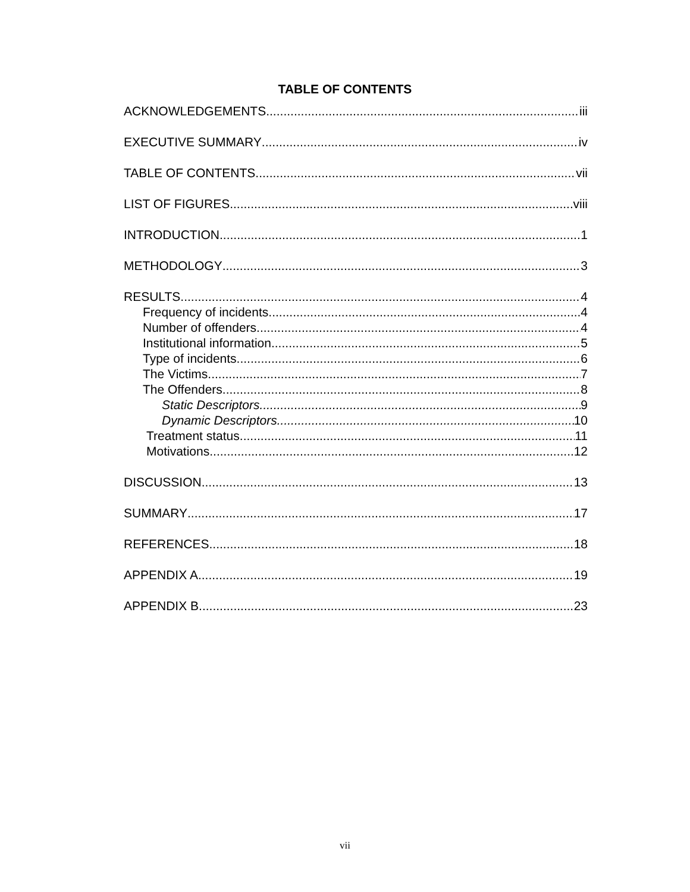TABLE OF CONTENTS
ACKNOWLEDGEMENTS iii
EXECUTIVE SUMMARY iv
TABLE OF CONTENTS vii
LIST OF FIGURES viii
INTRODUCTION 1
METHODOLOGY 3
RESULTS 4
Frequency of incidents 4
Number of offenders 4
Institutional information 5
Type of incidents 6
The Victims 7
The Offenders 8
Static Descriptors 9
Dynamic Descriptors 10
Treatment status 11
Motivations 12
DISCUSSION 13
SUMMARY 17
REFERENCES 18
APPENDIX A 19
APPENDIX B 23
vii